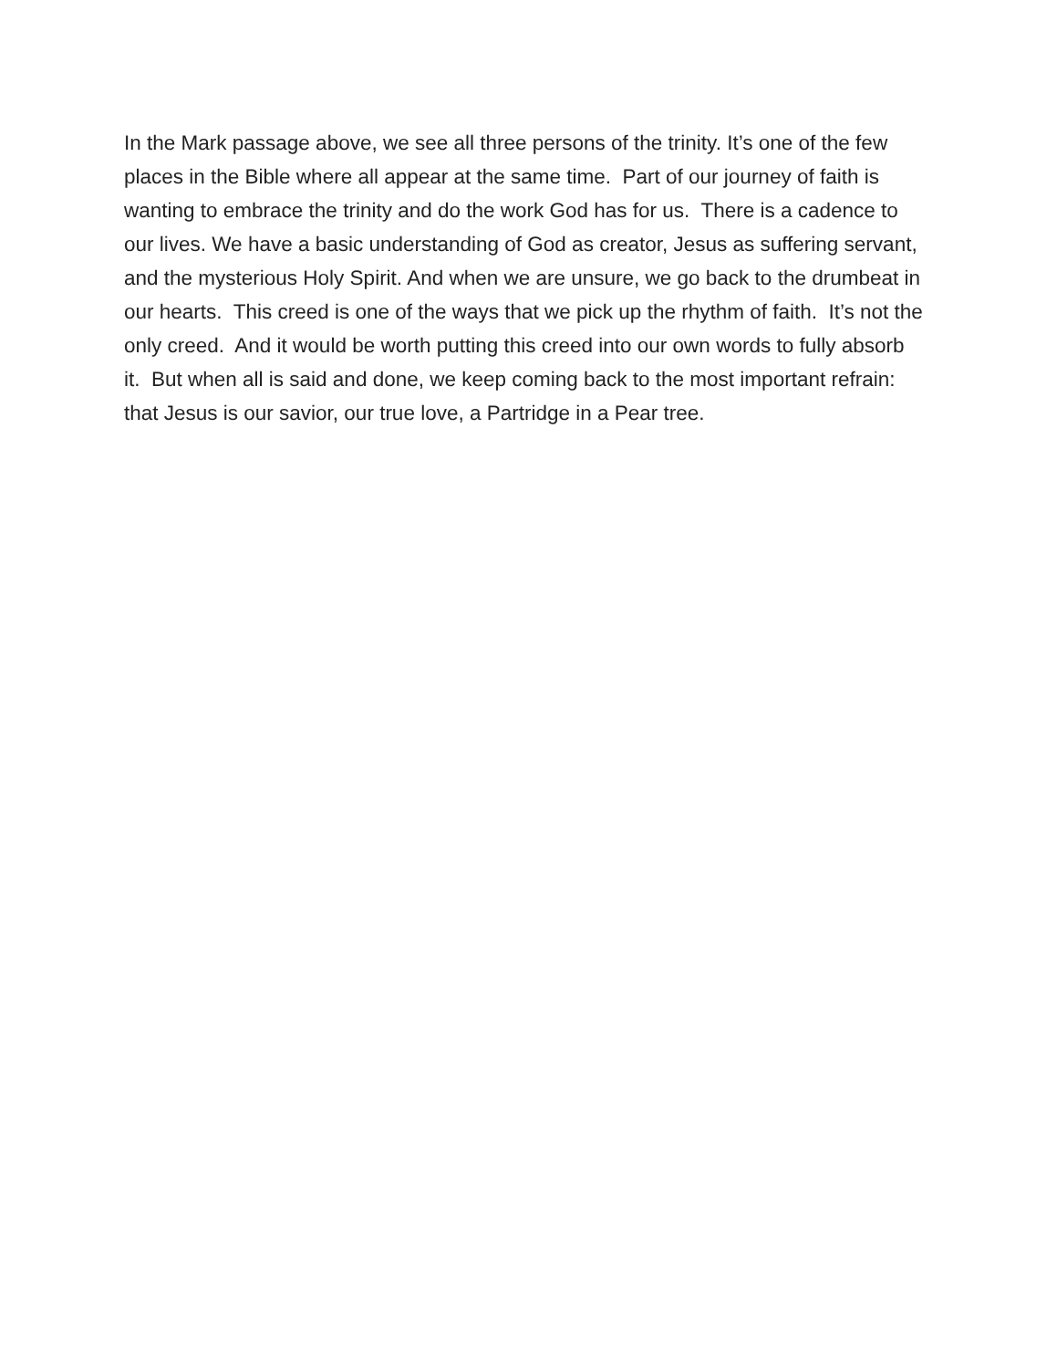In the Mark passage above, we see all three persons of the trinity. It’s one of the few places in the Bible where all appear at the same time. Part of our journey of faith is wanting to embrace the trinity and do the work God has for us. There is a cadence to our lives. We have a basic understanding of God as creator, Jesus as suffering servant, and the mysterious Holy Spirit. And when we are unsure, we go back to the drumbeat in our hearts. This creed is one of the ways that we pick up the rhythm of faith. It’s not the only creed. And it would be worth putting this creed into our own words to fully absorb it. But when all is said and done, we keep coming back to the most important refrain: that Jesus is our savior, our true love, a Partridge in a Pear tree.